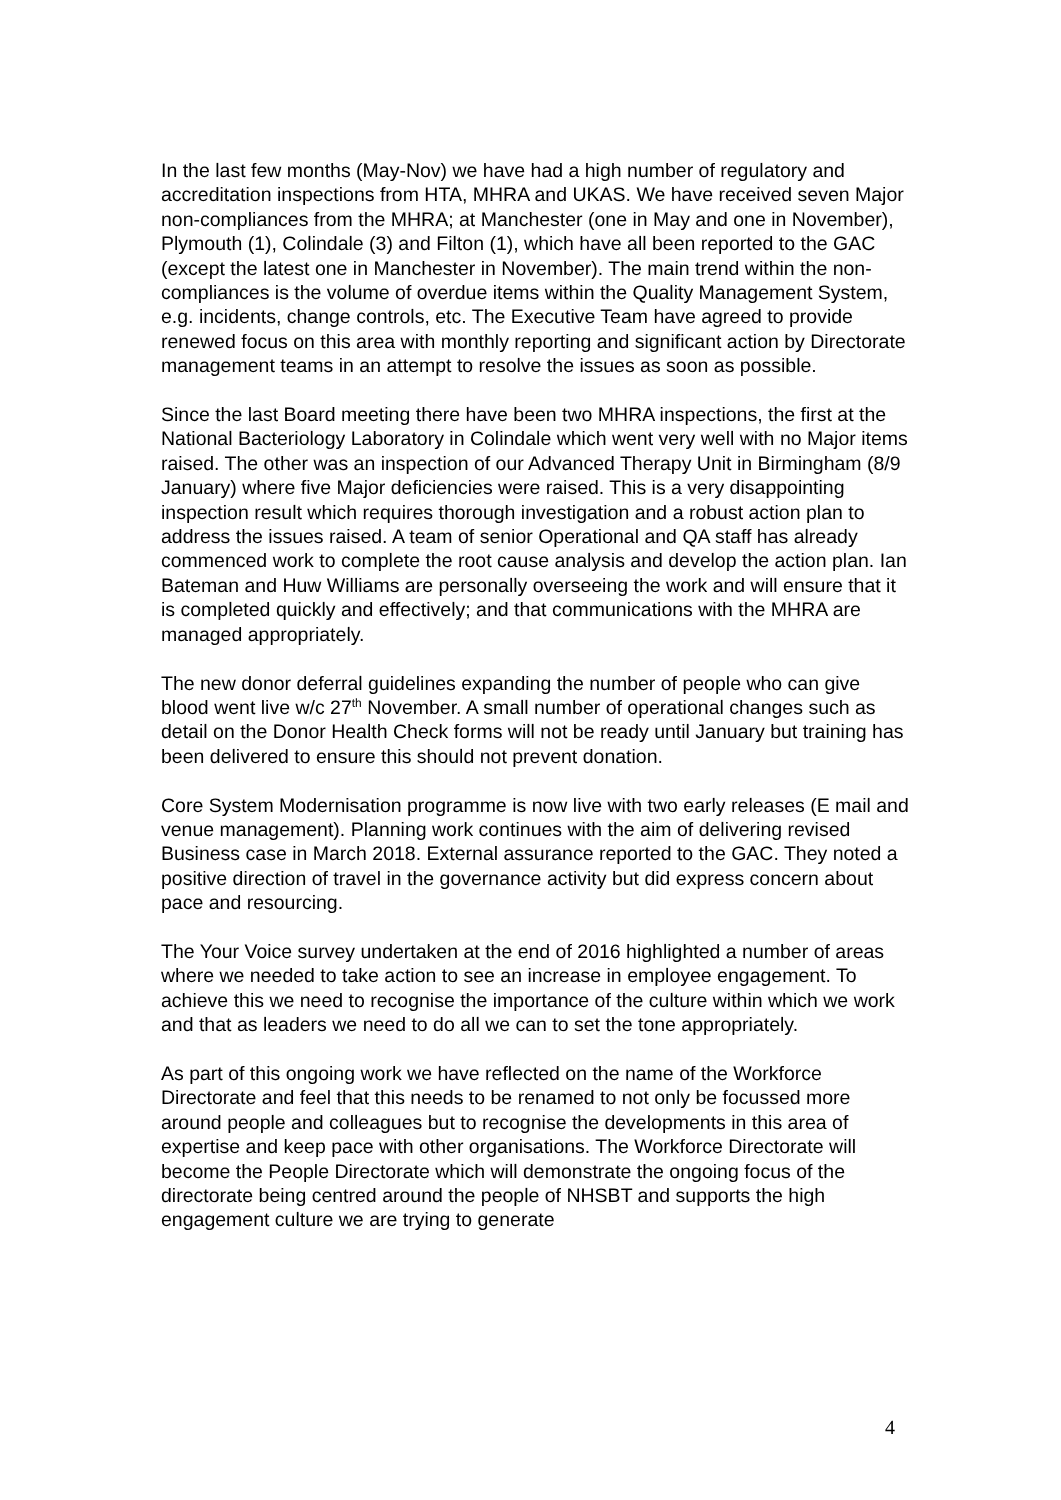In the last few months (May-Nov) we have had a high number of regulatory and accreditation inspections from HTA, MHRA and UKAS. We have received seven Major non-compliances from the MHRA; at Manchester (one in May and one in November), Plymouth (1), Colindale (3) and Filton (1), which have all been reported to the GAC (except the latest one in Manchester in November). The main trend within the non-compliances is the volume of overdue items within the Quality Management System, e.g. incidents, change controls, etc. The Executive Team have agreed to provide renewed focus on this area with monthly reporting and significant action by Directorate management teams in an attempt to resolve the issues as soon as possible.
Since the last Board meeting there have been two MHRA inspections, the first at the National Bacteriology Laboratory in Colindale which went very well with no Major items raised. The other was an inspection of our Advanced Therapy Unit in Birmingham (8/9 January) where five Major deficiencies were raised. This is a very disappointing inspection result which requires thorough investigation and a robust action plan to address the issues raised. A team of senior Operational and QA staff has already commenced work to complete the root cause analysis and develop the action plan. Ian Bateman and Huw Williams are personally overseeing the work and will ensure that it is completed quickly and effectively; and that communications with the MHRA are managed appropriately.
The new donor deferral guidelines expanding the number of people who can give blood went live w/c 27<sup>th</sup> November. A small number of operational changes such as detail on the Donor Health Check forms will not be ready until January but training has been delivered to ensure this should not prevent donation.
Core System Modernisation programme is now live with two early releases (E mail and venue management). Planning work continues with the aim of delivering revised Business case in March 2018. External assurance reported to the GAC. They noted a positive direction of travel in the governance activity but did express concern about pace and resourcing.
The Your Voice survey undertaken at the end of 2016 highlighted a number of areas where we needed to take action to see an increase in employee engagement. To achieve this we need to recognise the importance of the culture within which we work and that as leaders we need to do all we can to set the tone appropriately.
As part of this ongoing work we have reflected on the name of the Workforce Directorate and feel that this needs to be renamed to not only be focussed more around people and colleagues but to recognise the developments in this area of expertise and keep pace with other organisations. The Workforce Directorate will become the People Directorate which will demonstrate the ongoing focus of the directorate being centred around the people of NHSBT and supports the high engagement culture we are trying to generate
4